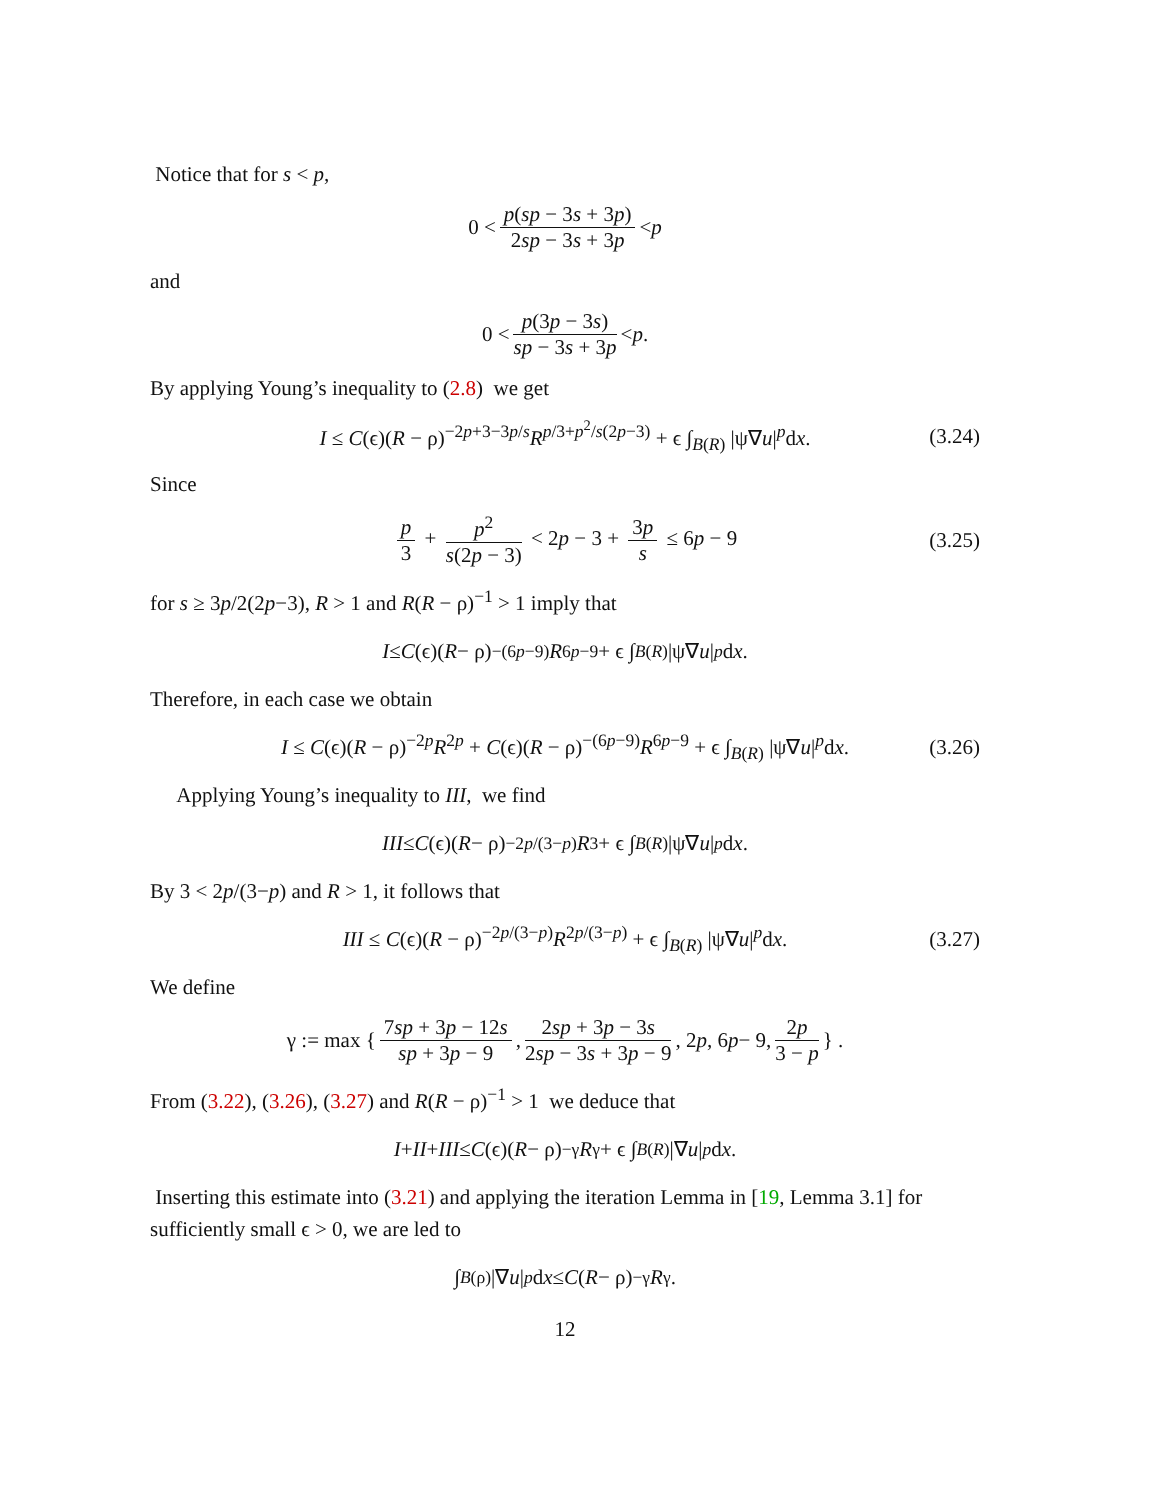Notice that for s < p,
0 < p(sp − 3s + 3p) 2sp − 3s + 3p < p
and
0 < p(3p − 3s) sp − 3s + 3p < p.
By applying Young’s inequality to (2.8) we get
I ≤ C(ϵ)(R − ρ)<sup>−2p+3−3p/s</sup>R<sup>p/3+p<sup>2</sup>/s(2p−3)</sup> + ϵ ∫<sub>B(R)</sub> |ψ∇u|<sup>p</sup>dx. (3.24)
Since
p 3 + p<sup>2</sup> s(2p − 3) < 2p − 3 + 3p s ≤ 6p − 9 (3.25)
for s ≥ 3p/2(2p−3), R > 1 and R(R − ρ)<sup>−1</sup> > 1 imply that
I ≤ C (ϵ)(R − ρ)<sup>−(6p−9)</sup> R<sup>6p−9</sup> + ϵ ∫<sub>B(R)</sub> |ψ∇ u |<sup>p</sup> d x.
Therefore, in each case we obtain
I ≤ C(ϵ)(R − ρ)<sup>−2p</sup>R<sup>2p</sup> + C(ϵ)(R − ρ)<sup>−(6p−9)</sup>R<sup>6p−9</sup> + ϵ ∫<sub>B(R)</sub> |ψ∇u|<sup>p</sup>dx. (3.26)
Applying Young’s inequality to III, we find
III ≤ C (ϵ)(R − ρ)<sup>−2p/(3−p)</sup> R<sup>3</sup> + ϵ ∫<sub>B(R)</sub> |ψ∇ u |<sup>p</sup> d x.
By 3 < 2p/(3−p) and R > 1, it follows that
III ≤ C(ϵ)(R − ρ)<sup>−2p/(3−p)</sup>R<sup>2p/(3−p)</sup> + ϵ ∫<sub>B(R)</sub> |ψ∇u|<sup>p</sup>dx. (3.27)
We define
γ := max { 7sp + 3p − 12s sp + 3p − 9, 2sp + 3p − 3s 2sp − 3s + 3p − 9, 2 p, 6 p − 9, 2p 3 − p } .
From (3.22), (3.26), (3.27) and R(R − ρ)<sup>−1</sup> > 1 we deduce that
I + II + III ≤ C (ϵ)(R − ρ)<sup>−γ</sup> R<sup>γ</sup> + ϵ ∫<sub>B(R)</sub> |∇ u |<sup>p</sup> d x.
Inserting this estimate into (3.21) and applying the iteration Lemma in [19, Lemma 3.1] for sufficiently small ϵ > 0, we are led to
∫<sub>B(ρ)</sub> |∇ u |<sup>p</sup> d x ≤ C (R − ρ)<sup>−γ</sup> R<sup>γ</sup>.
12